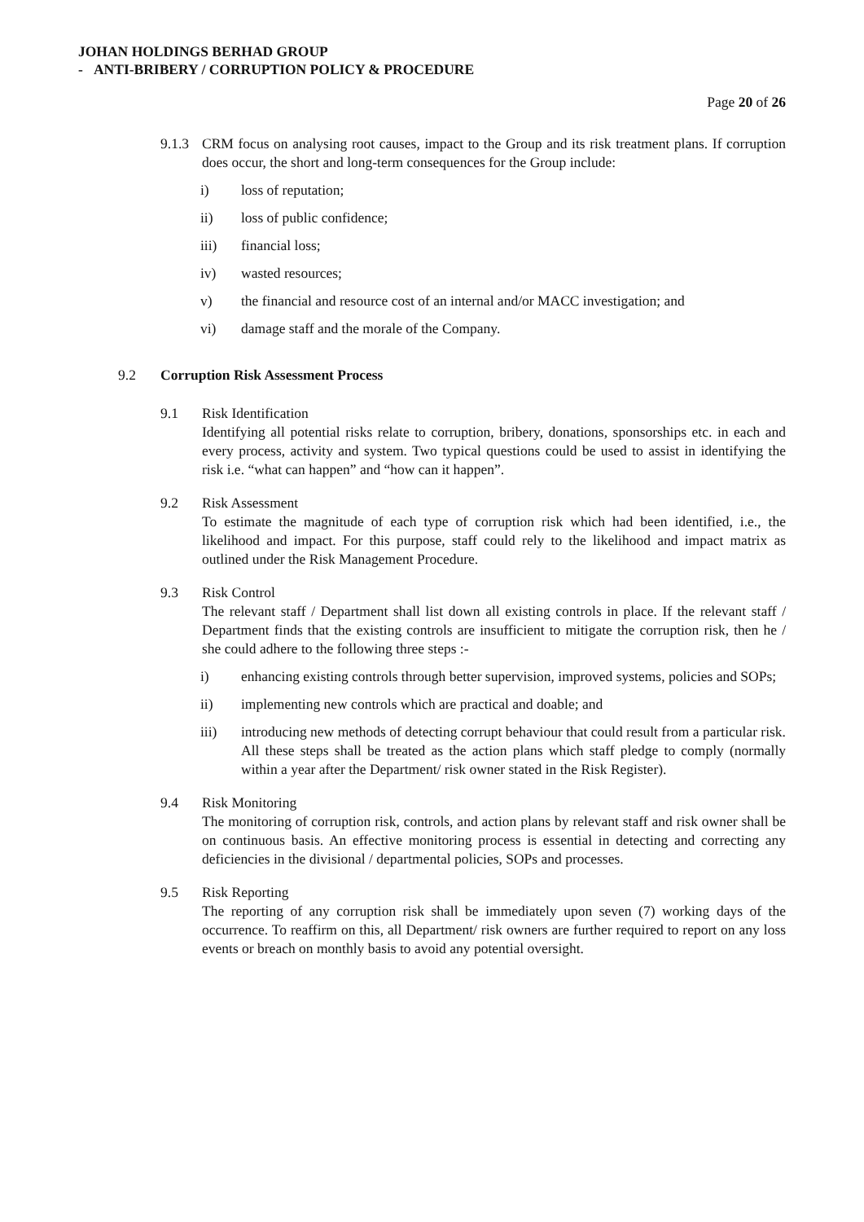JOHAN HOLDINGS BERHAD GROUP
- ANTI-BRIBERY / CORRUPTION POLICY & PROCEDURE
Page 20 of 26
9.1.3
CRM focus on analysing root causes, impact to the Group and its risk treatment plans. If corruption does occur, the short and long-term consequences for the Group include:
i) loss of reputation;
ii) loss of public confidence;
iii) financial loss;
iv) wasted resources;
v) the financial and resource cost of an internal and/or MACC investigation; and
vi) damage staff and the morale of the Company.
9.2 Corruption Risk Assessment Process
9.1 Risk Identification
Identifying all potential risks relate to corruption, bribery, donations, sponsorships etc. in each and every process, activity and system. Two typical questions could be used to assist in identifying the risk i.e. “what can happen” and “how can it happen”.
9.2 Risk Assessment
To estimate the magnitude of each type of corruption risk which had been identified, i.e., the likelihood and impact. For this purpose, staff could rely to the likelihood and impact matrix as outlined under the Risk Management Procedure.
9.3 Risk Control
The relevant staff / Department shall list down all existing controls in place. If the relevant staff / Department finds that the existing controls are insufficient to mitigate the corruption risk, then he / she could adhere to the following three steps :-
i) enhancing existing controls through better supervision, improved systems, policies and SOPs;
ii) implementing new controls which are practical and doable; and
iii) introducing new methods of detecting corrupt behaviour that could result from a particular risk. All these steps shall be treated as the action plans which staff pledge to comply (normally within a year after the Department/ risk owner stated in the Risk Register).
9.4 Risk Monitoring
The monitoring of corruption risk, controls, and action plans by relevant staff and risk owner shall be on continuous basis. An effective monitoring process is essential in detecting and correcting any deficiencies in the divisional / departmental policies, SOPs and processes.
9.5 Risk Reporting
The reporting of any corruption risk shall be immediately upon seven (7) working days of the occurrence. To reaffirm on this, all Department/ risk owners are further required to report on any loss events or breach on monthly basis to avoid any potential oversight.